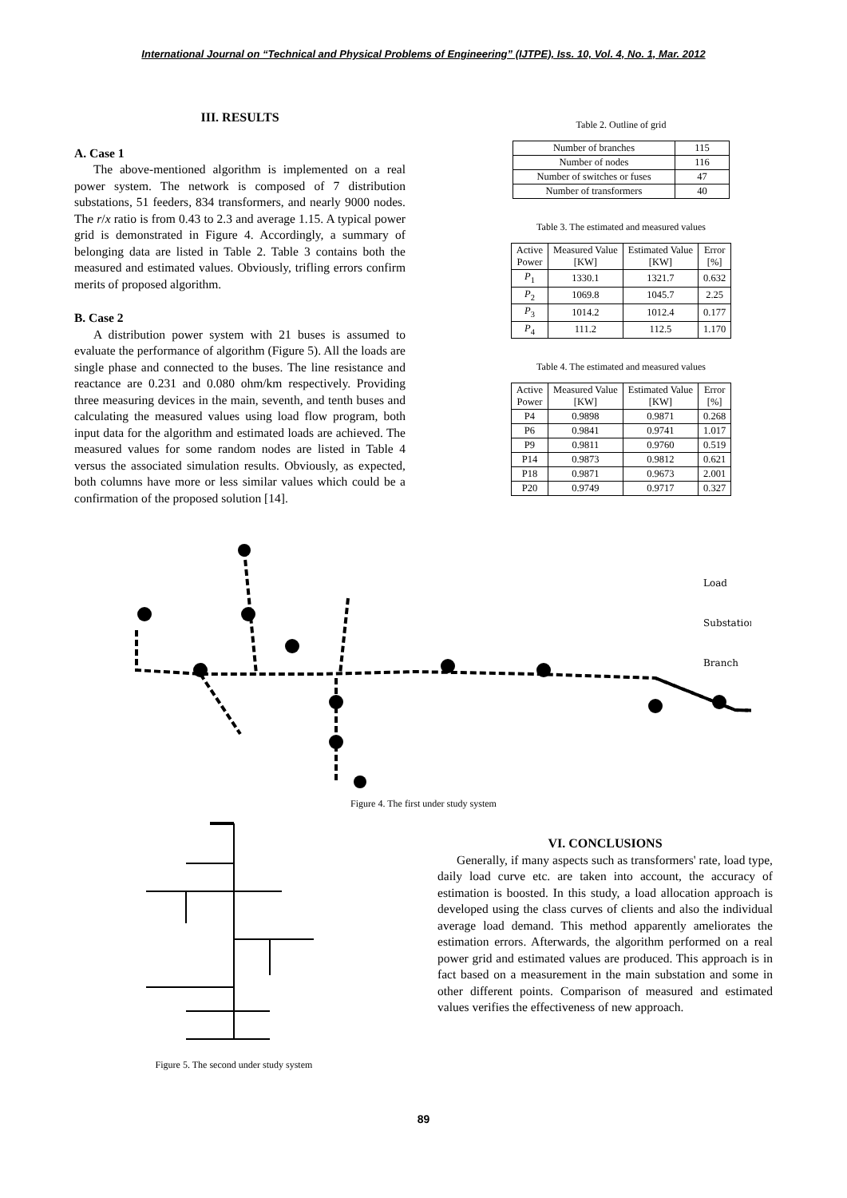International Journal on “Technical and Physical Problems of Engineering” (IJTPE), Iss. 10, Vol. 4, No. 1, Mar. 2012
III. RESULTS
A. Case 1
The above-mentioned algorithm is implemented on a real power system. The network is composed of 7 distribution substations, 51 feeders, 834 transformers, and nearly 9000 nodes. The r/x ratio is from 0.43 to 2.3 and average 1.15. A typical power grid is demonstrated in Figure 4. Accordingly, a summary of belonging data are listed in Table 2. Table 3 contains both the measured and estimated values. Obviously, trifling errors confirm merits of proposed algorithm.
B. Case 2
A distribution power system with 21 buses is assumed to evaluate the performance of algorithm (Figure 5). All the loads are single phase and connected to the buses. The line resistance and reactance are 0.231 and 0.080 ohm/km respectively. Providing three measuring devices in the main, seventh, and tenth buses and calculating the measured values using load flow program, both input data for the algorithm and estimated loads are achieved. The measured values for some random nodes are listed in Table 4 versus the associated simulation results. Obviously, as expected, both columns have more or less similar values which could be a confirmation of the proposed solution [14].
Table 2. Outline of grid
| Number of branches | 115 |
| Number of nodes | 116 |
| Number of switches or fuses | 47 |
| Number of transformers | 40 |
Table 3. The estimated and measured values
| Active Power | Measured Value [KW] | Estimated Value [KW] | Error [%] |
| --- | --- | --- | --- |
| P<sub>1</sub> | 1330.1 | 1321.7 | 0.632 |
| P<sub>2</sub> | 1069.8 | 1045.7 | 2.25 |
| P<sub>3</sub> | 1014.2 | 1012.4 | 0.177 |
| P<sub>4</sub> | 111.2 | 112.5 | 1.170 |
Table 4. The estimated and measured values
| Active Power | Measured Value [KW] | Estimated Value [KW] | Error [%] |
| --- | --- | --- | --- |
| P4 | 0.9898 | 0.9871 | 0.268 |
| P6 | 0.9841 | 0.9741 | 1.017 |
| P9 | 0.9811 | 0.9760 | 0.519 |
| P14 | 0.9873 | 0.9812 | 0.621 |
| P18 | 0.9871 | 0.9673 | 2.001 |
| P20 | 0.9749 | 0.9717 | 0.327 |
Load
Substation
Branch
Figure 4. The first under study system
Figure 5. The second under study system
VI. CONCLUSIONS
Generally, if many aspects such as transformers' rate, load type, daily load curve etc. are taken into account, the accuracy of estimation is boosted. In this study, a load allocation approach is developed using the class curves of clients and also the individual average load demand. This method apparently ameliorates the estimation errors. Afterwards, the algorithm performed on a real power grid and estimated values are produced. This approach is in fact based on a measurement in the main substation and some in other different points. Comparison of measured and estimated values verifies the effectiveness of new approach.
89